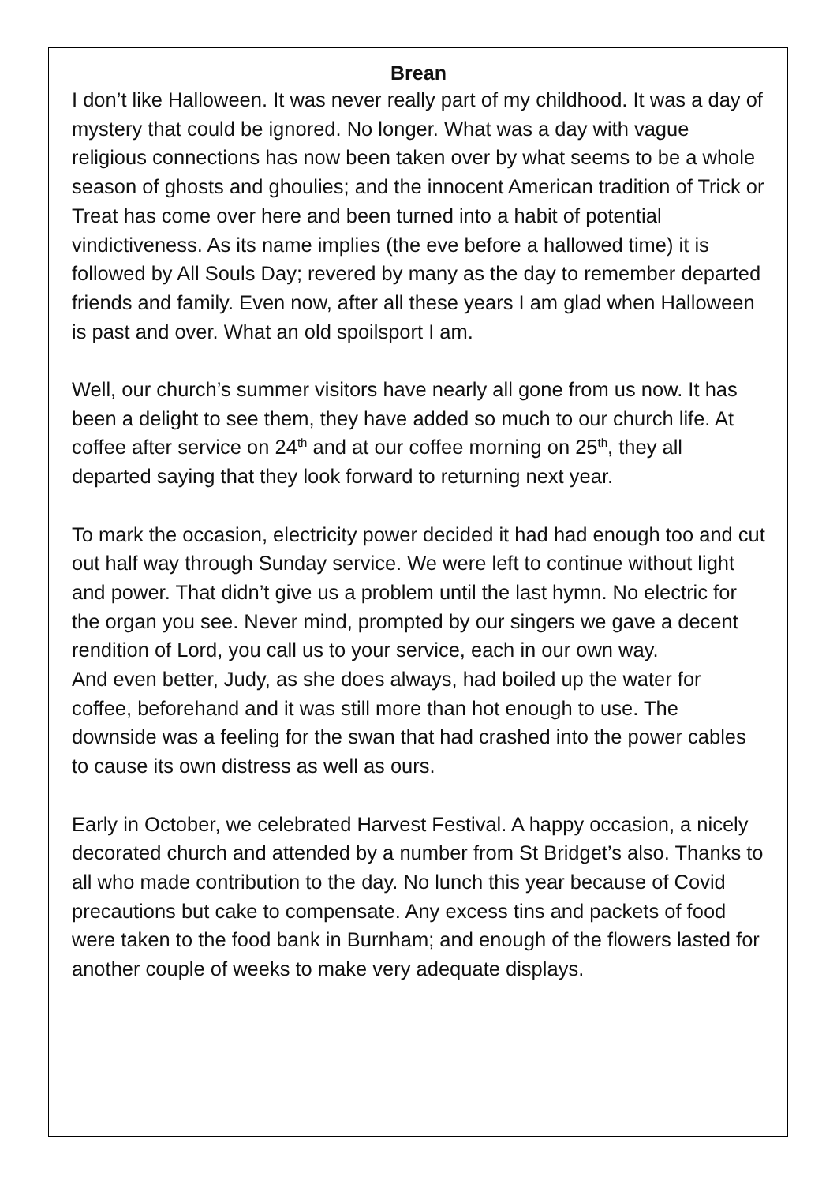Brean
I don’t like Halloween. It was never really part of my childhood. It was a day of mystery that could be ignored. No longer. What was a day with vague religious connections has now been taken over by what seems to be a whole season of ghosts and ghoulies; and the innocent American tradition of Trick or Treat has come over here and been turned into a habit of potential vindictiveness. As its name implies (the eve before a hallowed time) it is followed by All Souls Day; revered by many as the day to remember departed friends and family. Even now, after all these years I am glad when Halloween is past and over. What an old spoilsport I am.
Well, our church’s summer visitors have nearly all gone from us now. It has been a delight to see them, they have added so much to our church life. At coffee after service on 24<sup>th</sup> and at our coffee morning on 25<sup>th</sup>, they all departed saying that they look forward to returning next year.
To mark the occasion, electricity power decided it had had enough too and cut out half way through Sunday service. We were left to continue without light and power. That didn’t give us a problem until the last hymn. No electric for the organ you see. Never mind, prompted by our singers we gave a decent rendition of Lord, you call us to your service, each in our own way.
And even better, Judy, as she does always, had boiled up the water for coffee, beforehand and it was still more than hot enough to use. The downside was a feeling for the swan that had crashed into the power cables to cause its own distress as well as ours.
Early in October, we celebrated Harvest Festival. A happy occasion, a nicely decorated church and attended by a number from St Bridget’s also. Thanks to all who made contribution to the day. No lunch this year because of Covid precautions but cake to compensate. Any excess tins and packets of food were taken to the food bank in Burnham; and enough of the flowers lasted for another couple of weeks to make very adequate displays.